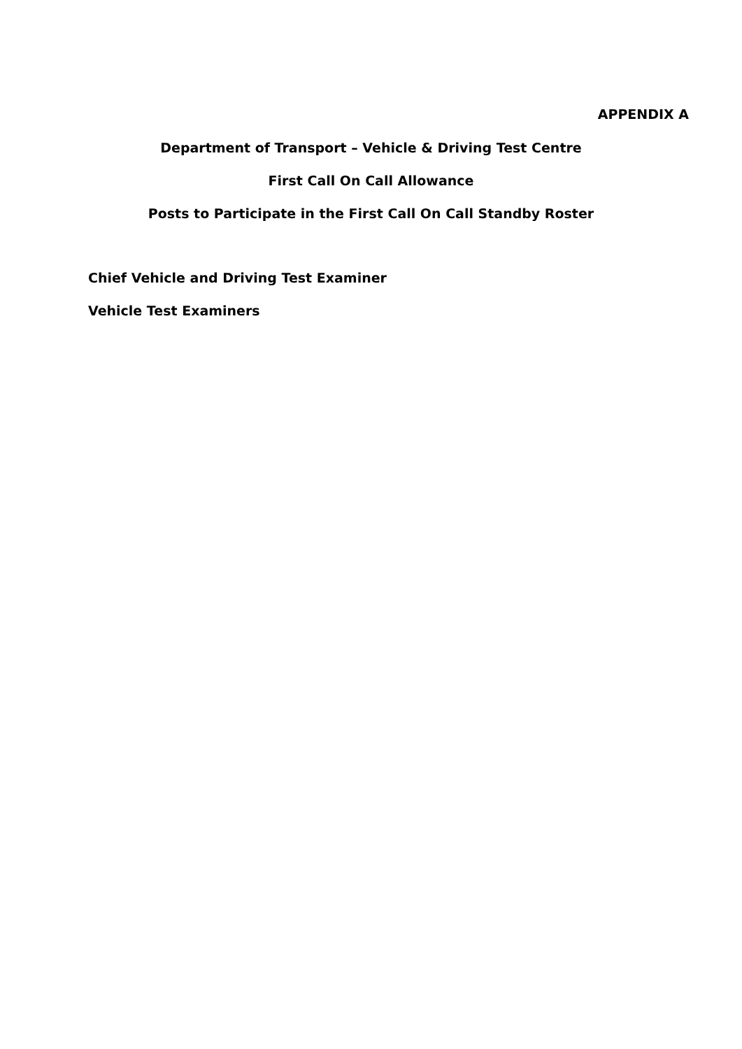APPENDIX A
Department of Transport – Vehicle & Driving Test Centre
First Call On Call Allowance
Posts to Participate in the First Call On Call Standby Roster
Chief Vehicle and Driving Test Examiner
Vehicle Test Examiners